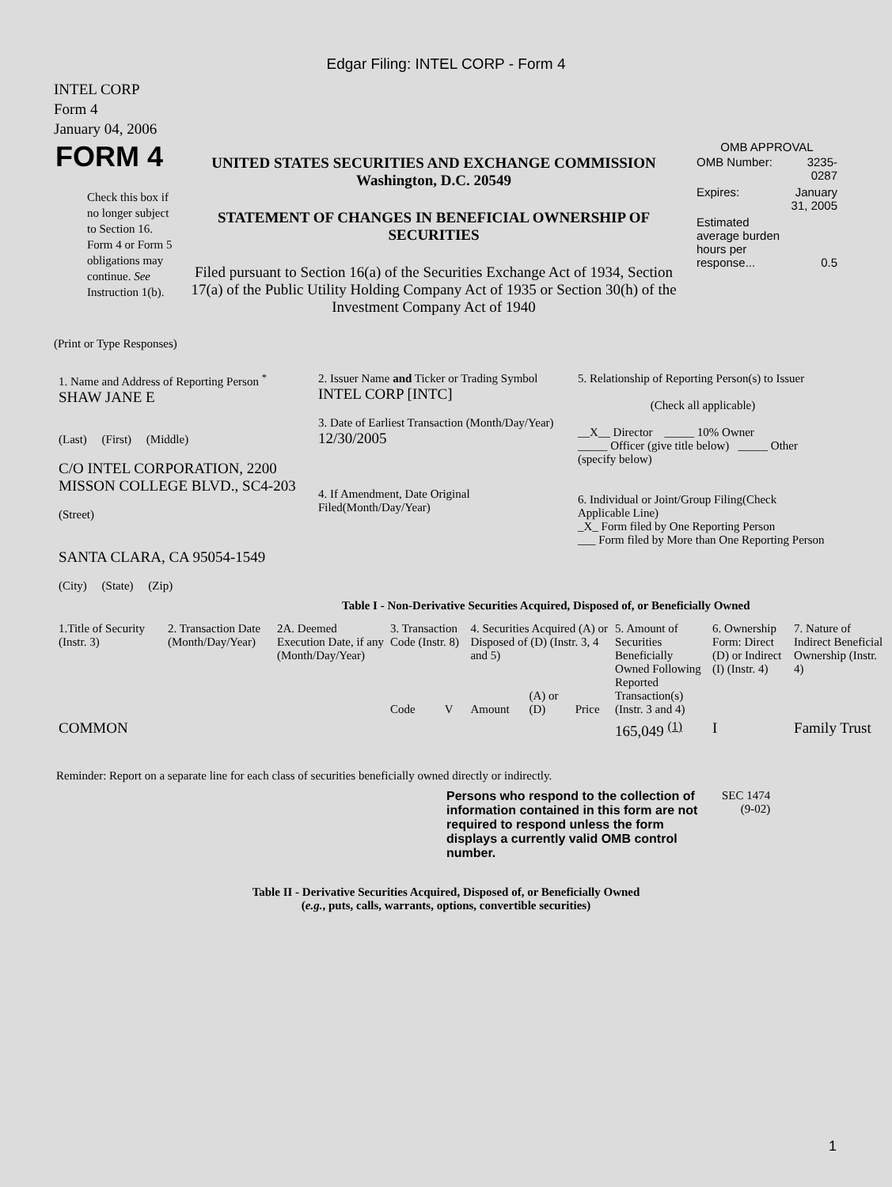Edgar Filing: INTEL CORP - Form 4
INTEL CORP
Form 4
January 04, 2006
| FORM 4 Check this box if no longer subject to Section 16. Form 4 or Form 5 obligations may continue. See Instruction 1(b). | UNITED STATES SECURITIES AND EXCHANGE COMMISSION Washington, D.C. 20549 STATEMENT OF CHANGES IN BENEFICIAL OWNERSHIP OF SECURITIES Filed pursuant to Section 16(a) of the Securities Exchange Act of 1934, Section 17(a) of the Public Utility Holding Company Act of 1935 or Section 30(h) of the Investment Company Act of 1940 | OMB APPROVAL / OMB Number: / 3235-0287 / / Expires: / January 31, 2005 / / Estimated average burden hours per response... / 0.5 / |
(Print or Type Responses)
| 1. Name and Address of Reporting Person <sup>*</sup> SHAW JANE E (Last) (First) (Middle) C/O INTEL CORPORATION, 2200 MISSON COLLEGE BLVD., SC4-203 (Street) SANTA CLARA, CA 95054-1549 (City) (State) (Zip) | 2. Issuer Name and Ticker or Trading Symbol INTEL CORP [INTC] 3. Date of Earliest Transaction (Month/Day/Year) 12/30/2005 4. If Amendment, Date Original Filed(Month/Day/Year) | 5. Relationship of Reporting Person(s) to Issuer (Check all applicable) __X__ Director _____ 10% Owner _____ Officer (give title below) _____ Other (specify below) 6. Individual or Joint/Group Filing(Check Applicable Line) _X_ Form filed by One Reporting Person ___ Form filed by More than One Reporting Person |
Table I - Non-Derivative Securities Acquired, Disposed of, or Beneficially Owned
| 1.Title of Security (Instr. 3) | 2. Transaction Date (Month/Day/Year) | 2A. Deemed Execution Date, if any (Month/Day/Year) | 3. Transaction Code (Instr. 8) | | 4. Securities Acquired (A) or Disposed of (D) (Instr. 3, 4 and 5) | | | 5. Amount of Securities Beneficially Owned Following Reported Transaction(s) (Instr. 3 and 4) | 6. Ownership Form: Direct (D) or Indirect (I) (Instr. 4) | 7. Nature of Indirect Beneficial Ownership (Instr. 4) |
| --- | --- | --- | --- | --- | --- | --- | --- | --- | --- | --- |
| | | | Code | V | Amount | (A) or (D) | Price | | | |
| COMMON | | | | | | | | 165,049 <sup>(1)</sup> | I | Family Trust |
Reminder: Report on a separate line for each class of securities beneficially owned directly or indirectly.
| Persons who respond to the collection of information contained in this form are not required to respond unless the form displays a currently valid OMB control number. | SEC 1474 (9-02) |
Table II - Derivative Securities Acquired, Disposed of, or Beneficially Owned
(e.g., puts, calls, warrants, options, convertible securities)
1